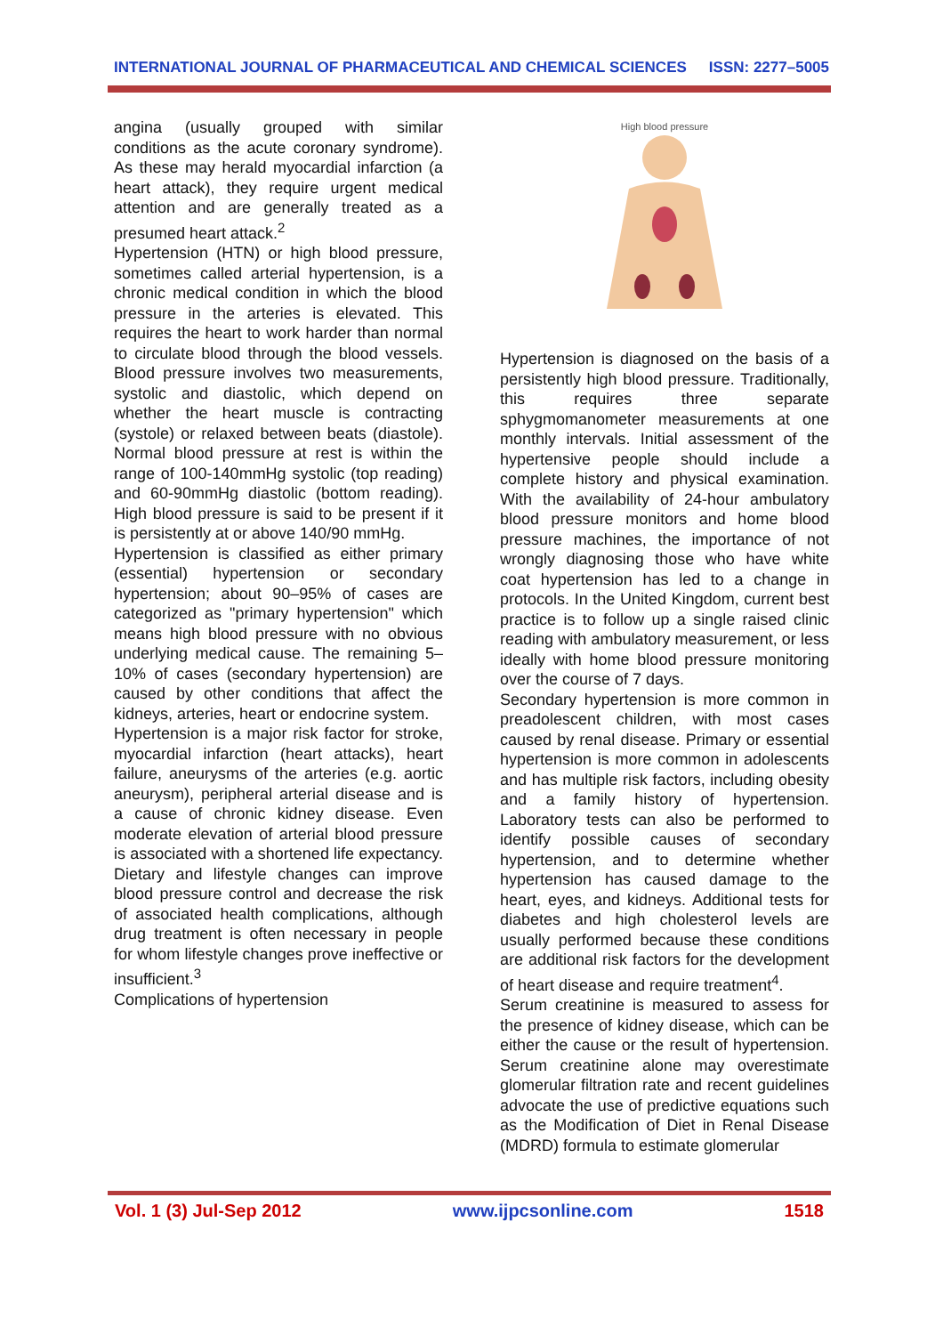INTERNATIONAL JOURNAL OF PHARMACEUTICAL AND CHEMICAL SCIENCES ISSN: 2277–5005
angina (usually grouped with similar conditions as the acute coronary syndrome). As these may herald myocardial infarction (a heart attack), they require urgent medical attention and are generally treated as a presumed heart attack.<sup>2</sup>
Hypertension (HTN) or high blood pressure, sometimes called arterial hypertension, is a chronic medical condition in which the blood pressure in the arteries is elevated. This requires the heart to work harder than normal to circulate blood through the blood vessels. Blood pressure involves two measurements, systolic and diastolic, which depend on whether the heart muscle is contracting (systole) or relaxed between beats (diastole). Normal blood pressure at rest is within the range of 100-140mmHg systolic (top reading) and 60-90mmHg diastolic (bottom reading). High blood pressure is said to be present if it is persistently at or above 140/90 mmHg.
Hypertension is classified as either primary (essential) hypertension or secondary hypertension; about 90–95% of cases are categorized as "primary hypertension" which means high blood pressure with no obvious underlying medical cause. The remaining 5–10% of cases (secondary hypertension) are caused by other conditions that affect the kidneys, arteries, heart or endocrine system.
Hypertension is a major risk factor for stroke, myocardial infarction (heart attacks), heart failure, aneurysms of the arteries (e.g. aortic aneurysm), peripheral arterial disease and is a cause of chronic kidney disease. Even moderate elevation of arterial blood pressure is associated with a shortened life expectancy. Dietary and lifestyle changes can improve blood pressure control and decrease the risk of associated health complications, although drug treatment is often necessary in people for whom lifestyle changes prove ineffective or insufficient.<sup>3</sup>
Complications of hypertension
High blood pressure
Hypertension is diagnosed on the basis of a persistently high blood pressure. Traditionally, this requires three separate sphygmomanometer measurements at one monthly intervals. Initial assessment of the hypertensive people should include a complete history and physical examination. With the availability of 24-hour ambulatory blood pressure monitors and home blood pressure machines, the importance of not wrongly diagnosing those who have white coat hypertension has led to a change in protocols. In the United Kingdom, current best practice is to follow up a single raised clinic reading with ambulatory measurement, or less ideally with home blood pressure monitoring over the course of 7 days.
Secondary hypertension is more common in preadolescent children, with most cases caused by renal disease. Primary or essential hypertension is more common in adolescents and has multiple risk factors, including obesity and a family history of hypertension. Laboratory tests can also be performed to identify possible causes of secondary hypertension, and to determine whether hypertension has caused damage to the heart, eyes, and kidneys. Additional tests for diabetes and high cholesterol levels are usually performed because these conditions are additional risk factors for the development of heart disease and require treatment<sup>4</sup>.
Serum creatinine is measured to assess for the presence of kidney disease, which can be either the cause or the result of hypertension. Serum creatinine alone may overestimate glomerular filtration rate and recent guidelines advocate the use of predictive equations such as the Modification of Diet in Renal Disease (MDRD) formula to estimate glomerular
Vol. 1 (3) Jul-Sep 2012 www.ijpcsonline.com 1518